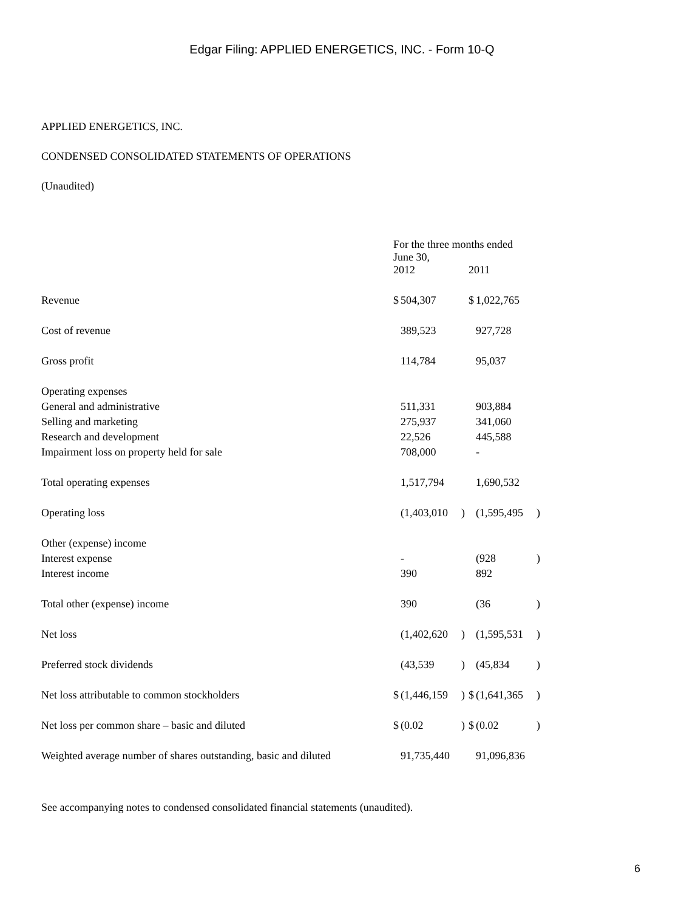Edgar Filing: APPLIED ENERGETICS, INC. - Form 10-Q
APPLIED ENERGETICS, INC.
CONDENSED CONSOLIDATED STATEMENTS OF OPERATIONS
(Unaudited)
| | For the three months ended June 30, | | | | | |
| | 2012 | | | 2011 | | |
| Revenue | $ | 504,307 | | $ | 1,022,765 | |
| Cost of revenue | | 389,523 | | | 927,728 | |
| Gross profit | | 114,784 | | | 95,037 | |
| Operating expenses | | | | | | |
| General and administrative | | 511,331 | | | 903,884 | |
| Selling and marketing | | 275,937 | | | 341,060 | |
| Research and development | | 22,526 | | | 445,588 | |
| Impairment loss on property held for sale | | 708,000 | | | - | |
| Total operating expenses | | 1,517,794 | | | 1,690,532 | |
| Operating loss | | (1,403,010 | ) | | (1,595,495 | ) |
| Other (expense) income | | | | | | |
| Interest expense | | - | | | (928 | ) |
| Interest income | | 390 | | | 892 | |
| Total other (expense) income | | 390 | | | (36 | ) |
| Net loss | | (1,402,620 | ) | | (1,595,531 | ) |
| Preferred stock dividends | | (43,539 | ) | | (45,834 | ) |
| Net loss attributable to common stockholders | $ | (1,446,159 | ) | $ | (1,641,365 | ) |
| Net loss per common share – basic and diluted | $ | (0.02 | ) | $ | (0.02 | ) |
| Weighted average number of shares outstanding, basic and diluted | | 91,735,440 | | | 91,096,836 | |
See accompanying notes to condensed consolidated financial statements (unaudited).
6